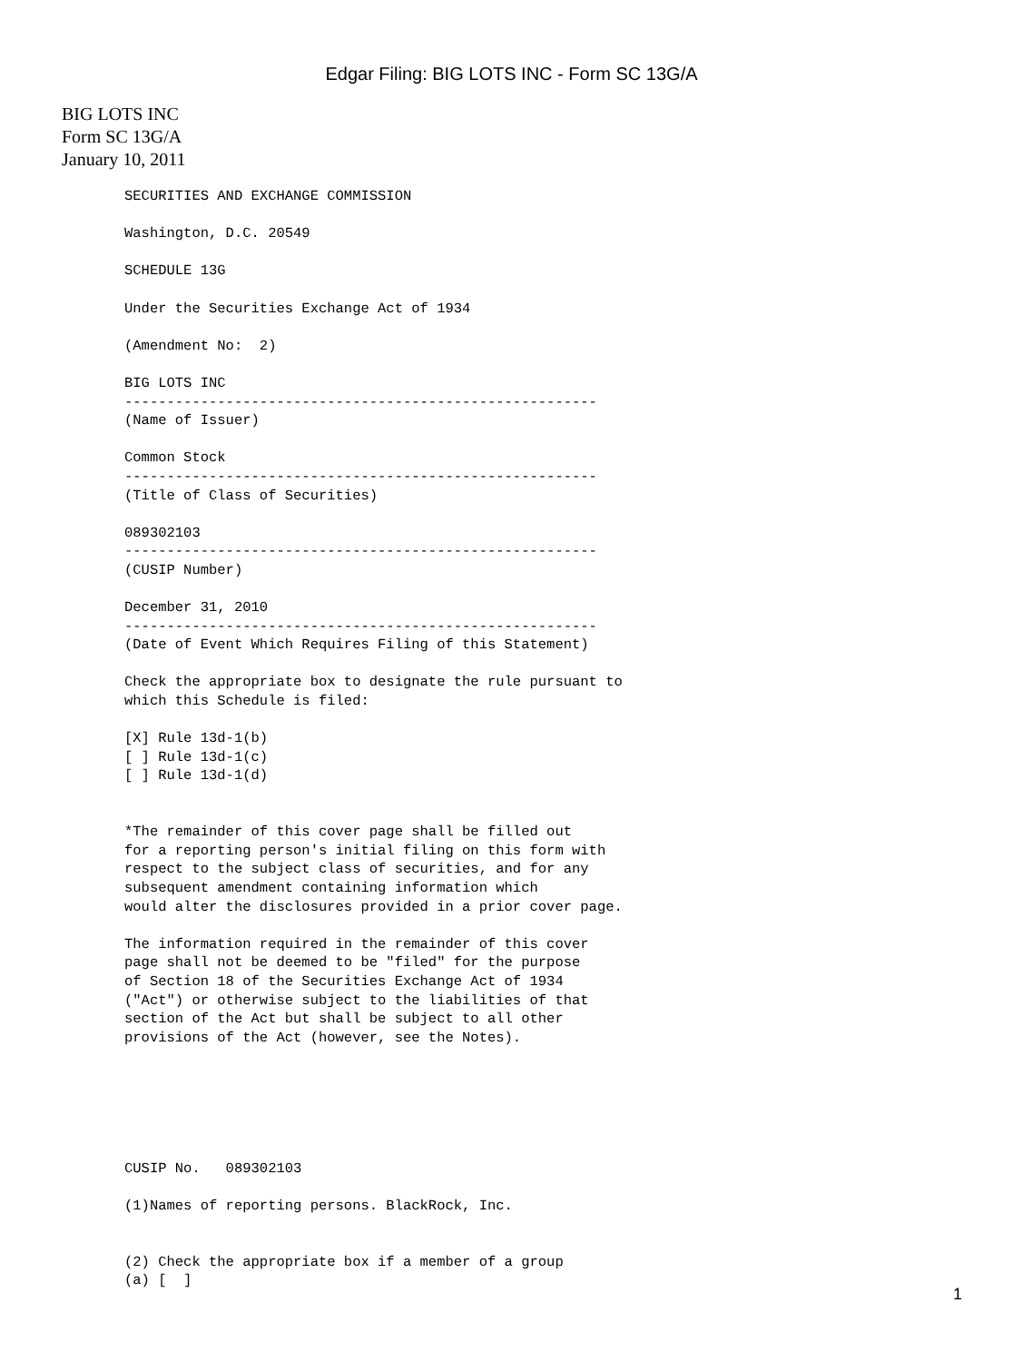Edgar Filing: BIG LOTS INC - Form SC 13G/A
BIG LOTS INC
Form SC 13G/A
January 10, 2011
SECURITIES AND EXCHANGE COMMISSION

Washington, D.C. 20549

SCHEDULE 13G

Under the Securities Exchange Act of 1934

(Amendment No:  2)

BIG LOTS INC
--------------------------------------------------------
(Name of Issuer)

Common Stock
--------------------------------------------------------
(Title of Class of Securities)

089302103
--------------------------------------------------------
(CUSIP Number)

December 31, 2010
--------------------------------------------------------
(Date of Event Which Requires Filing of this Statement)

Check the appropriate box to designate the rule pursuant to
which this Schedule is filed:

[X] Rule 13d-1(b)
[ ] Rule 13d-1(c)
[ ] Rule 13d-1(d)


*The remainder of this cover page shall be filled out
for a reporting person's initial filing on this form with
respect to the subject class of securities, and for any
subsequent amendment containing information which
would alter the disclosures provided in a prior cover page.

The information required in the remainder of this cover
page shall not be deemed to be "filed" for the purpose
of Section 18 of the Securities Exchange Act of 1934
("Act") or otherwise subject to the liabilities of that
section of the Act but shall be subject to all other
provisions of the Act (however, see the Notes).






CUSIP No.   089302103

(1)Names of reporting persons. BlackRock, Inc.


(2) Check the appropriate box if a member of a group
(a) [  ]
1